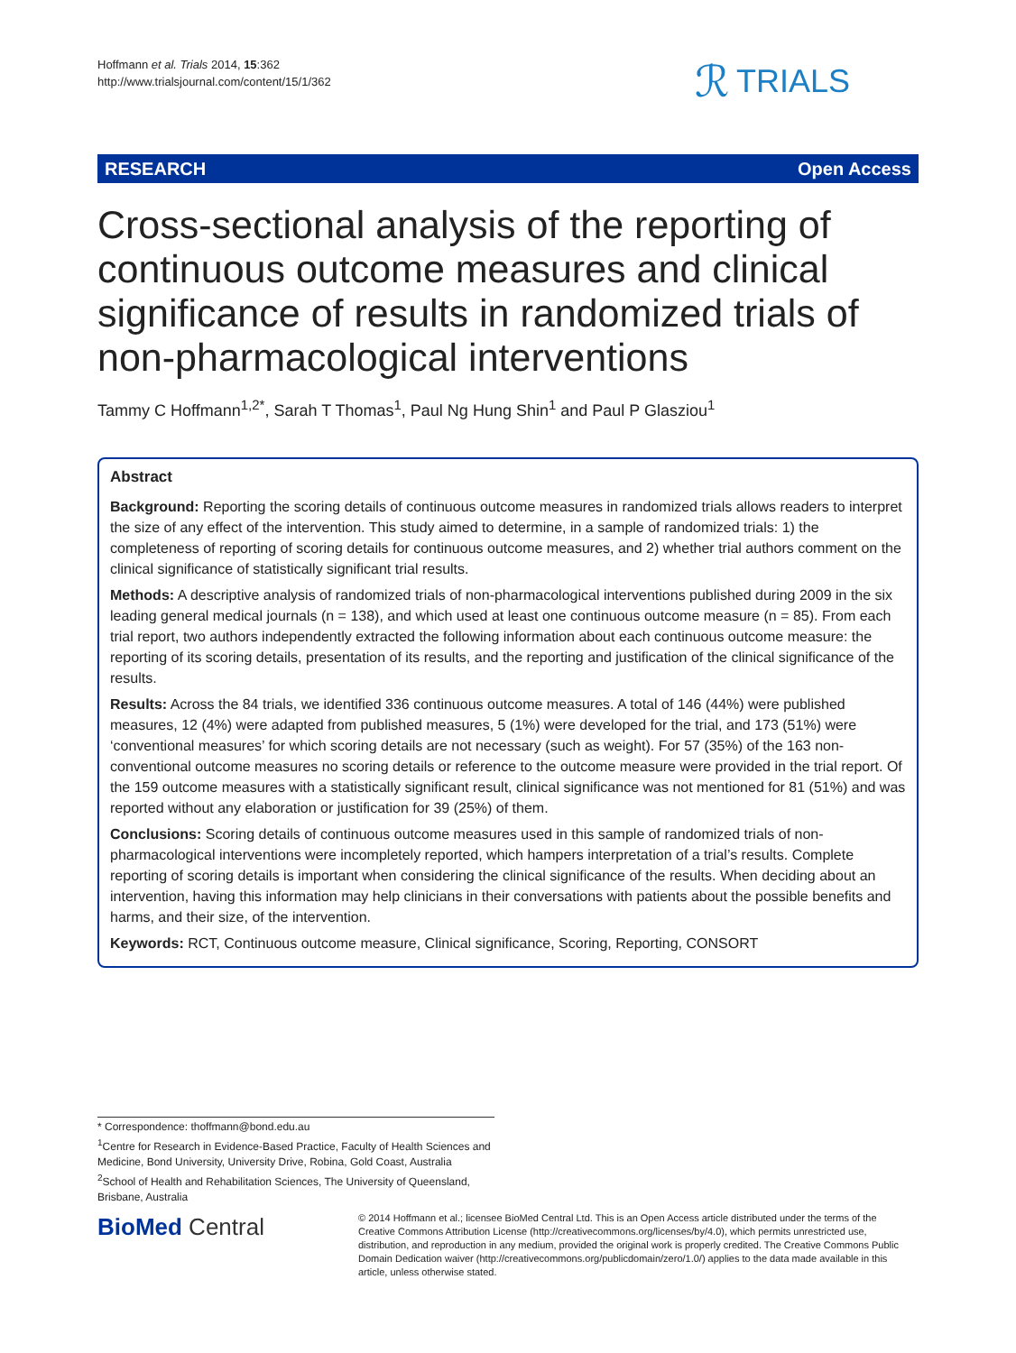Hoffmann et al. Trials 2014, 15:362
http://www.trialsjournal.com/content/15/1/362
ℛ TRIALS
RESEARCH Open Access
Cross-sectional analysis of the reporting of continuous outcome measures and clinical significance of results in randomized trials of non-pharmacological interventions
Tammy C Hoffmann<sup>1,2*</sup>, Sarah T Thomas<sup>1</sup>, Paul Ng Hung Shin<sup>1</sup> and Paul P Glasziou<sup>1</sup>
Abstract
Background: Reporting the scoring details of continuous outcome measures in randomized trials allows readers to interpret the size of any effect of the intervention. This study aimed to determine, in a sample of randomized trials: 1) the completeness of reporting of scoring details for continuous outcome measures, and 2) whether trial authors comment on the clinical significance of statistically significant trial results.
Methods: A descriptive analysis of randomized trials of non-pharmacological interventions published during 2009 in the six leading general medical journals (n = 138), and which used at least one continuous outcome measure (n = 85). From each trial report, two authors independently extracted the following information about each continuous outcome measure: the reporting of its scoring details, presentation of its results, and the reporting and justification of the clinical significance of the results.
Results: Across the 84 trials, we identified 336 continuous outcome measures. A total of 146 (44%) were published measures, 12 (4%) were adapted from published measures, 5 (1%) were developed for the trial, and 173 (51%) were ‘conventional measures’ for which scoring details are not necessary (such as weight). For 57 (35%) of the 163 non-conventional outcome measures no scoring details or reference to the outcome measure were provided in the trial report. Of the 159 outcome measures with a statistically significant result, clinical significance was not mentioned for 81 (51%) and was reported without any elaboration or justification for 39 (25%) of them.
Conclusions: Scoring details of continuous outcome measures used in this sample of randomized trials of non-pharmacological interventions were incompletely reported, which hampers interpretation of a trial’s results. Complete reporting of scoring details is important when considering the clinical significance of the results. When deciding about an intervention, having this information may help clinicians in their conversations with patients about the possible benefits and harms, and their size, of the intervention.
Keywords: RCT, Continuous outcome measure, Clinical significance, Scoring, Reporting, CONSORT
* Correspondence: thoffmann@bond.edu.au
<sup>1</sup> Centre for Research in Evidence-Based Practice, Faculty of Health Sciences and Medicine, Bond University, University Drive, Robina, Gold Coast, Australia
<sup>2</sup> School of Health and Rehabilitation Sciences, The University of Queensland, Brisbane, Australia
BioMed Central
© 2014 Hoffmann et al.; licensee BioMed Central Ltd. This is an Open Access article distributed under the terms of the Creative Commons Attribution License (http://creativecommons.org/licenses/by/4.0), which permits unrestricted use, distribution, and reproduction in any medium, provided the original work is properly credited. The Creative Commons Public Domain Dedication waiver (http://creativecommons.org/publicdomain/zero/1.0/) applies to the data made available in this article, unless otherwise stated.